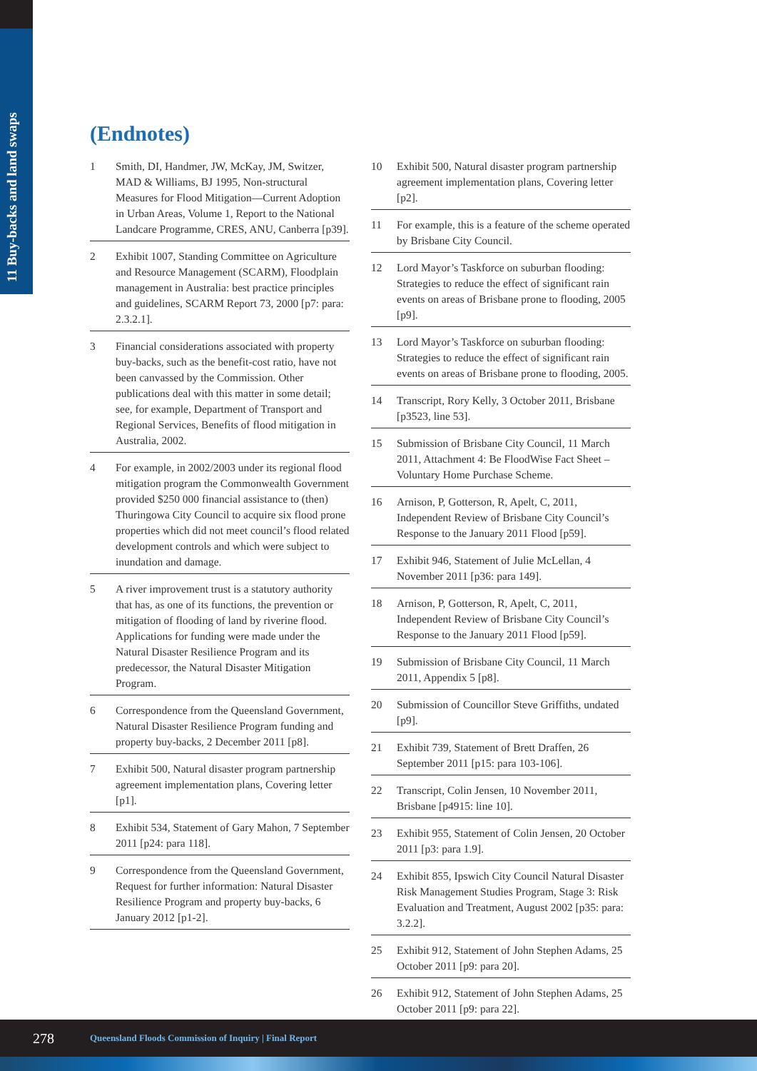11 Buy-backs and land swaps
(Endnotes)
1 Smith, DI, Handmer, JW, McKay, JM, Switzer, MAD & Williams, BJ 1995, Non-structural Measures for Flood Mitigation—Current Adoption in Urban Areas, Volume 1, Report to the National Landcare Programme, CRES, ANU, Canberra [p39].
2 Exhibit 1007, Standing Committee on Agriculture and Resource Management (SCARM), Floodplain management in Australia: best practice principles and guidelines, SCARM Report 73, 2000 [p7: para: 2.3.2.1].
3 Financial considerations associated with property buy-backs, such as the benefit-cost ratio, have not been canvassed by the Commission. Other publications deal with this matter in some detail; see, for example, Department of Transport and Regional Services, Benefits of flood mitigation in Australia, 2002.
4 For example, in 2002/2003 under its regional flood mitigation program the Commonwealth Government provided $250 000 financial assistance to (then) Thuringowa City Council to acquire six flood prone properties which did not meet council’s flood related development controls and which were subject to inundation and damage.
5 A river improvement trust is a statutory authority that has, as one of its functions, the prevention or mitigation of flooding of land by riverine flood. Applications for funding were made under the Natural Disaster Resilience Program and its predecessor, the Natural Disaster Mitigation Program.
6 Correspondence from the Queensland Government, Natural Disaster Resilience Program funding and property buy-backs, 2 December 2011 [p8].
7 Exhibit 500, Natural disaster program partnership agreement implementation plans, Covering letter [p1].
8 Exhibit 534, Statement of Gary Mahon, 7 September 2011 [p24: para 118].
9 Correspondence from the Queensland Government, Request for further information: Natural Disaster Resilience Program and property buy-backs, 6 January 2012 [p1-2].
10 Exhibit 500, Natural disaster program partnership agreement implementation plans, Covering letter [p2].
11 For example, this is a feature of the scheme operated by Brisbane City Council.
12 Lord Mayor’s Taskforce on suburban flooding: Strategies to reduce the effect of significant rain events on areas of Brisbane prone to flooding, 2005 [p9].
13 Lord Mayor’s Taskforce on suburban flooding: Strategies to reduce the effect of significant rain events on areas of Brisbane prone to flooding, 2005.
14 Transcript, Rory Kelly, 3 October 2011, Brisbane [p3523, line 53].
15 Submission of Brisbane City Council, 11 March 2011, Attachment 4: Be FloodWise Fact Sheet – Voluntary Home Purchase Scheme.
16 Arnison, P, Gotterson, R, Apelt, C, 2011, Independent Review of Brisbane City Council’s Response to the January 2011 Flood [p59].
17 Exhibit 946, Statement of Julie McLellan, 4 November 2011 [p36: para 149].
18 Arnison, P, Gotterson, R, Apelt, C, 2011, Independent Review of Brisbane City Council’s Response to the January 2011 Flood [p59].
19 Submission of Brisbane City Council, 11 March 2011, Appendix 5 [p8].
20 Submission of Councillor Steve Griffiths, undated [p9].
21 Exhibit 739, Statement of Brett Draffen, 26 September 2011 [p15: para 103-106].
22 Transcript, Colin Jensen, 10 November 2011, Brisbane [p4915: line 10].
23 Exhibit 955, Statement of Colin Jensen, 20 October 2011 [p3: para 1.9].
24 Exhibit 855, Ipswich City Council Natural Disaster Risk Management Studies Program, Stage 3: Risk Evaluation and Treatment, August 2002 [p35: para: 3.2.2].
25 Exhibit 912, Statement of John Stephen Adams, 25 October 2011 [p9: para 20].
26 Exhibit 912, Statement of John Stephen Adams, 25 October 2011 [p9: para 22].
278 Queensland Floods Commission of Inquiry | Final Report